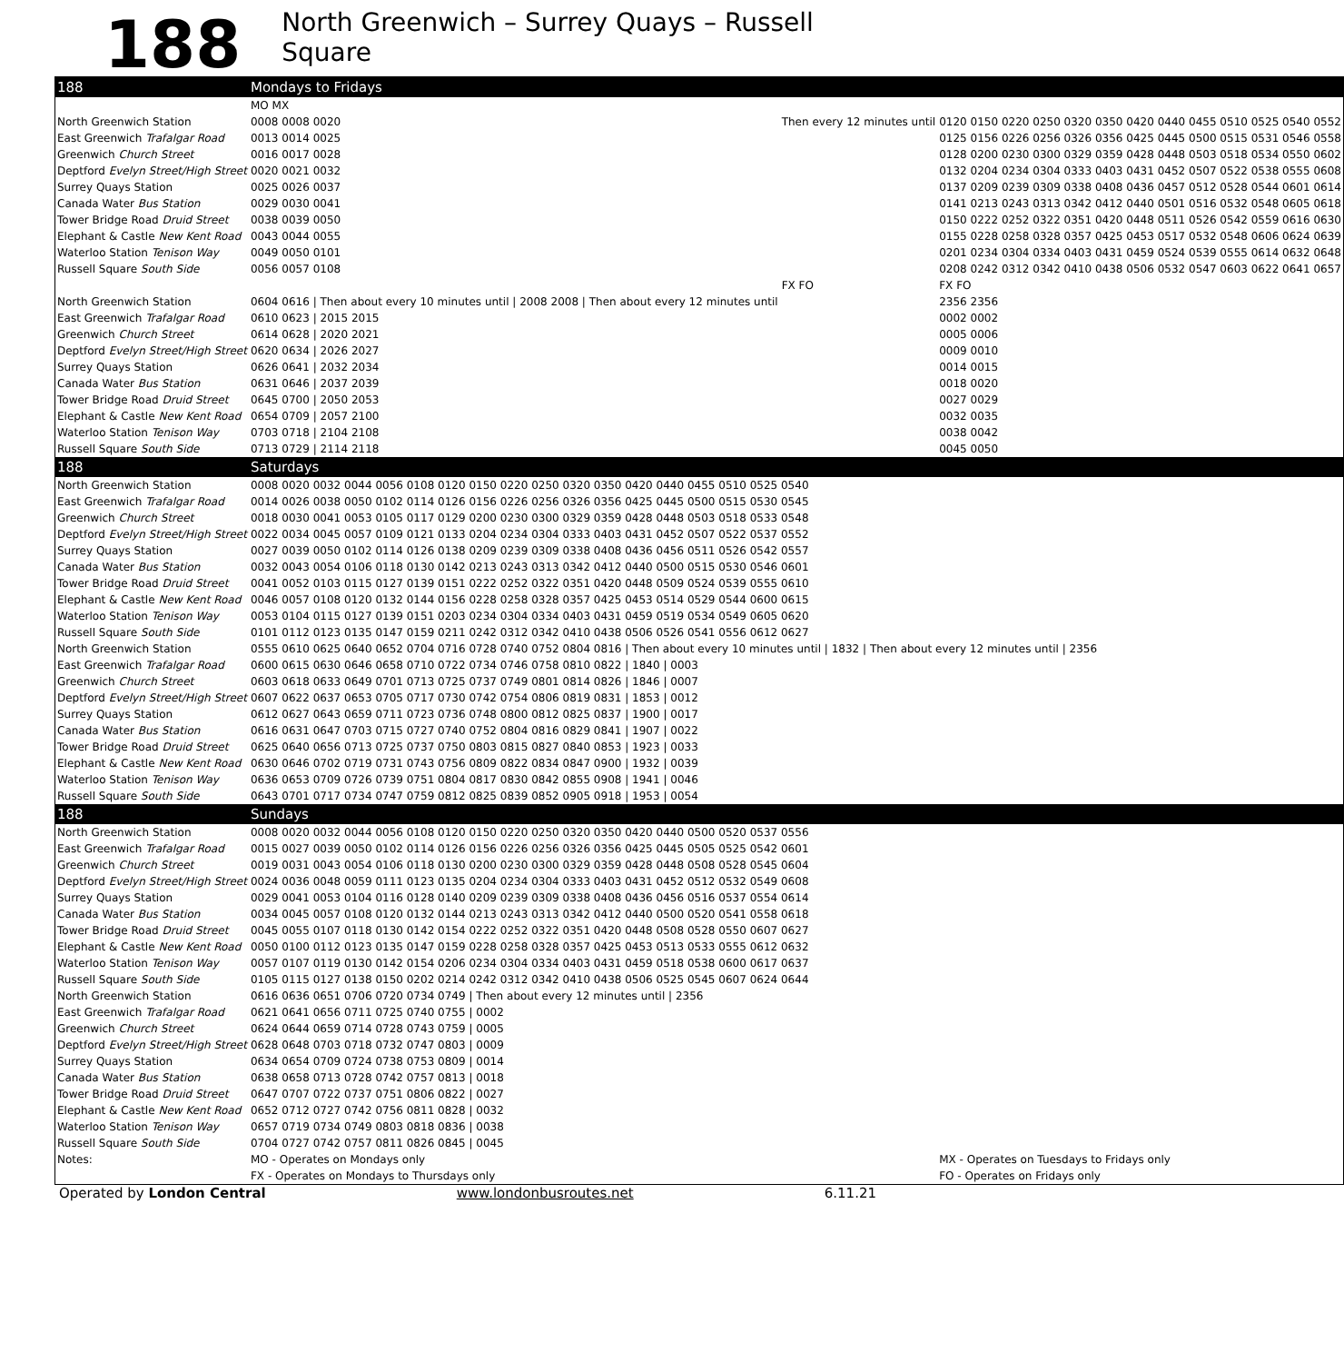188
North Greenwich – Surrey Quays – Russell Square
| 188 | Mondays to Fridays | | |
| --- | --- | --- | --- |
| | MO MX | | |
| North Greenwich Station | 0008 0008 0020 | Then every 12 minutes until | 0120 0150 0220 0250 0320 0350 0420 0440 0455 0510 0525 0540 0552 |
| East Greenwich Trafalgar Road | 0013 0014 0025 | | 0125 0156 0226 0256 0326 0356 0425 0445 0500 0515 0531 0546 0558 |
| Greenwich Church Street | 0016 0017 0028 | | 0128 0200 0230 0300 0329 0359 0428 0448 0503 0518 0534 0550 0602 |
| Deptford Evelyn Street/High Street | 0020 0021 0032 | | 0132 0204 0234 0304 0333 0403 0431 0452 0507 0522 0538 0555 0608 |
| Surrey Quays Station | 0025 0026 0037 | | 0137 0209 0239 0309 0338 0408 0436 0457 0512 0528 0544 0601 0614 |
| Canada Water Bus Station | 0029 0030 0041 | | 0141 0213 0243 0313 0342 0412 0440 0501 0516 0532 0548 0605 0618 |
| Tower Bridge Road Druid Street | 0038 0039 0050 | | 0150 0222 0252 0322 0351 0420 0448 0511 0526 0542 0559 0616 0630 |
| Elephant & Castle New Kent Road | 0043 0044 0055 | | 0155 0228 0258 0328 0357 0425 0453 0517 0532 0548 0606 0624 0639 |
| Waterloo Station Tenison Way | 0049 0050 0101 | | 0201 0234 0304 0334 0403 0431 0459 0524 0539 0555 0614 0632 0648 |
| Russell Square South Side | 0056 0057 0108 | | 0208 0242 0312 0342 0410 0438 0506 0532 0547 0603 0622 0641 0657 |
| | | FX FO | FX FO |
| North Greenwich Station | 0604 0616 / Then about every 10 minutes until / 2008 2008 / Then about every 12 minutes until | | 2356 2356 |
| East Greenwich Trafalgar Road | 0610 0623 / 2015 2015 | | 0002 0002 |
| Greenwich Church Street | 0614 0628 / 2020 2021 | | 0005 0006 |
| Deptford Evelyn Street/High Street | 0620 0634 / 2026 2027 | | 0009 0010 |
| Surrey Quays Station | 0626 0641 / 2032 2034 | | 0014 0015 |
| Canada Water Bus Station | 0631 0646 / 2037 2039 | | 0018 0020 |
| Tower Bridge Road Druid Street | 0645 0700 / 2050 2053 | | 0027 0029 |
| Elephant & Castle New Kent Road | 0654 0709 / 2057 2100 | | 0032 0035 |
| Waterloo Station Tenison Way | 0703 0718 / 2104 2108 | | 0038 0042 |
| Russell Square South Side | 0713 0729 / 2114 2118 | | 0045 0050 |
| 188 | Saturdays | | |
| North Greenwich Station | 0008 0020 0032 0044 0056 0108 0120 0150 0220 0250 0320 0350 0420 0440 0455 0510 0525 0540 | | |
| East Greenwich Trafalgar Road | 0014 0026 0038 0050 0102 0114 0126 0156 0226 0256 0326 0356 0425 0445 0500 0515 0530 0545 | | |
| Greenwich Church Street | 0018 0030 0041 0053 0105 0117 0129 0200 0230 0300 0329 0359 0428 0448 0503 0518 0533 0548 | | |
| Deptford Evelyn Street/High Street | 0022 0034 0045 0057 0109 0121 0133 0204 0234 0304 0333 0403 0431 0452 0507 0522 0537 0552 | | |
| Surrey Quays Station | 0027 0039 0050 0102 0114 0126 0138 0209 0239 0309 0338 0408 0436 0456 0511 0526 0542 0557 | | |
| Canada Water Bus Station | 0032 0043 0054 0106 0118 0130 0142 0213 0243 0313 0342 0412 0440 0500 0515 0530 0546 0601 | | |
| Tower Bridge Road Druid Street | 0041 0052 0103 0115 0127 0139 0151 0222 0252 0322 0351 0420 0448 0509 0524 0539 0555 0610 | | |
| Elephant & Castle New Kent Road | 0046 0057 0108 0120 0132 0144 0156 0228 0258 0328 0357 0425 0453 0514 0529 0544 0600 0615 | | |
| Waterloo Station Tenison Way | 0053 0104 0115 0127 0139 0151 0203 0234 0304 0334 0403 0431 0459 0519 0534 0549 0605 0620 | | |
| Russell Square South Side | 0101 0112 0123 0135 0147 0159 0211 0242 0312 0342 0410 0438 0506 0526 0541 0556 0612 0627 | | |
| North Greenwich Station | 0555 0610 0625 0640 0652 0704 0716 0728 0740 0752 0804 0816 / Then about every 10 minutes until / 1832 / Then about every 12 minutes until / 2356 | | |
| East Greenwich Trafalgar Road | 0600 0615 0630 0646 0658 0710 0722 0734 0746 0758 0810 0822 / 1840 / 0003 | | |
| Greenwich Church Street | 0603 0618 0633 0649 0701 0713 0725 0737 0749 0801 0814 0826 / 1846 / 0007 | | |
| Deptford Evelyn Street/High Street | 0607 0622 0637 0653 0705 0717 0730 0742 0754 0806 0819 0831 / 1853 / 0012 | | |
| Surrey Quays Station | 0612 0627 0643 0659 0711 0723 0736 0748 0800 0812 0825 0837 / 1900 / 0017 | | |
| Canada Water Bus Station | 0616 0631 0647 0703 0715 0727 0740 0752 0804 0816 0829 0841 / 1907 / 0022 | | |
| Tower Bridge Road Druid Street | 0625 0640 0656 0713 0725 0737 0750 0803 0815 0827 0840 0853 / 1923 / 0033 | | |
| Elephant & Castle New Kent Road | 0630 0646 0702 0719 0731 0743 0756 0809 0822 0834 0847 0900 / 1932 / 0039 | | |
| Waterloo Station Tenison Way | 0636 0653 0709 0726 0739 0751 0804 0817 0830 0842 0855 0908 / 1941 / 0046 | | |
| Russell Square South Side | 0643 0701 0717 0734 0747 0759 0812 0825 0839 0852 0905 0918 / 1953 / 0054 | | |
| 188 | Sundays | | |
| North Greenwich Station | 0008 0020 0032 0044 0056 0108 0120 0150 0220 0250 0320 0350 0420 0440 0500 0520 0537 0556 | | |
| East Greenwich Trafalgar Road | 0015 0027 0039 0050 0102 0114 0126 0156 0226 0256 0326 0356 0425 0445 0505 0525 0542 0601 | | |
| Greenwich Church Street | 0019 0031 0043 0054 0106 0118 0130 0200 0230 0300 0329 0359 0428 0448 0508 0528 0545 0604 | | |
| Deptford Evelyn Street/High Street | 0024 0036 0048 0059 0111 0123 0135 0204 0234 0304 0333 0403 0431 0452 0512 0532 0549 0608 | | |
| Surrey Quays Station | 0029 0041 0053 0104 0116 0128 0140 0209 0239 0309 0338 0408 0436 0456 0516 0537 0554 0614 | | |
| Canada Water Bus Station | 0034 0045 0057 0108 0120 0132 0144 0213 0243 0313 0342 0412 0440 0500 0520 0541 0558 0618 | | |
| Tower Bridge Road Druid Street | 0045 0055 0107 0118 0130 0142 0154 0222 0252 0322 0351 0420 0448 0508 0528 0550 0607 0627 | | |
| Elephant & Castle New Kent Road | 0050 0100 0112 0123 0135 0147 0159 0228 0258 0328 0357 0425 0453 0513 0533 0555 0612 0632 | | |
| Waterloo Station Tenison Way | 0057 0107 0119 0130 0142 0154 0206 0234 0304 0334 0403 0431 0459 0518 0538 0600 0617 0637 | | |
| Russell Square South Side | 0105 0115 0127 0138 0150 0202 0214 0242 0312 0342 0410 0438 0506 0525 0545 0607 0624 0644 | | |
| North Greenwich Station | 0616 0636 0651 0706 0720 0734 0749 / Then about every 12 minutes until / 2356 | | |
| East Greenwich Trafalgar Road | 0621 0641 0656 0711 0725 0740 0755 / 0002 | | |
| Greenwich Church Street | 0624 0644 0659 0714 0728 0743 0759 / 0005 | | |
| Deptford Evelyn Street/High Street | 0628 0648 0703 0718 0732 0747 0803 / 0009 | | |
| Surrey Quays Station | 0634 0654 0709 0724 0738 0753 0809 / 0014 | | |
| Canada Water Bus Station | 0638 0658 0713 0728 0742 0757 0813 / 0018 | | |
| Tower Bridge Road Druid Street | 0647 0707 0722 0737 0751 0806 0822 / 0027 | | |
| Elephant & Castle New Kent Road | 0652 0712 0727 0742 0756 0811 0828 / 0032 | | |
| Waterloo Station Tenison Way | 0657 0719 0734 0749 0803 0818 0836 / 0038 | | |
| Russell Square South Side | 0704 0727 0742 0757 0811 0826 0845 / 0045 | | |
| Notes: | MO - Operates on Mondays only | | MX - Operates on Tuesdays to Fridays only |
| | FX - Operates on Mondays to Thursdays only | | FO - Operates on Fridays only |
Operated by London Central www.londonbusroutes.net 6.11.21